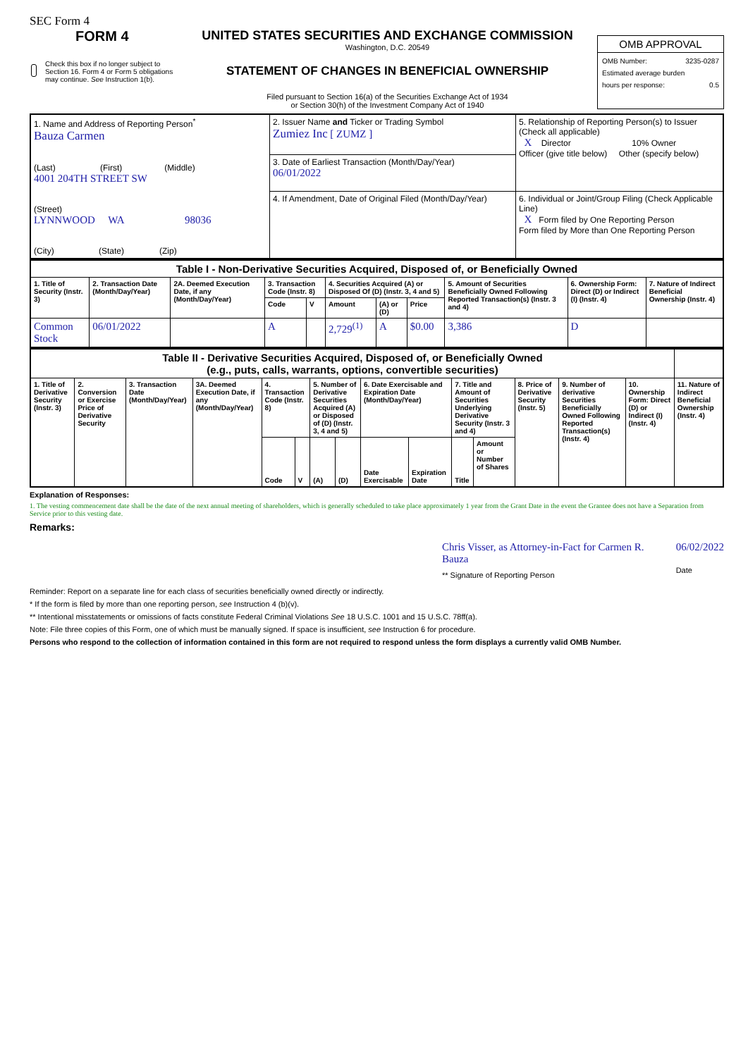SEC Form 4
FORM 4
Check this box if no longer subject to Section 16. Form 4 or Form 5 obligations may continue. See Instruction 1(b).
UNITED STATES SECURITIES AND EXCHANGE COMMISSION
Washington, D.C. 20549
STATEMENT OF CHANGES IN BENEFICIAL OWNERSHIP
Filed pursuant to Section 16(a) of the Securities Exchange Act of 1934
or Section 30(h) of the Investment Company Act of 1940
OMB APPROVAL
OMB Number: 3235-0287
Estimated average burden
hours per response: 0.5
| 1. Name and Address of Reporting Person<sup>*</sup> Bauza Carmen (Last) (First) (Middle) 4001 204TH STREET SW (Street) LYNNWOOD WA 98036 (City) (State) (Zip) | 2. Issuer Name and Ticker or Trading Symbol Zumiez Inc [ ZUMZ ] | 5. Relationship of Reporting Person(s) to Issuer (Check all applicable) X Director 10% Owner Officer (give title below) Other (specify below) |
| | 3. Date of Earliest Transaction (Month/Day/Year) 06/01/2022 | |
| | 4. If Amendment, Date of Original Filed (Month/Day/Year) | 6. Individual or Joint/Group Filing (Check Applicable Line) X Form filed by One Reporting Person Form filed by More than One Reporting Person |
| Table I - Non-Derivative Securities Acquired, Disposed of, or Beneficially Owned | | | | | | | | | | |
| 1. Title of Security (Instr. 3) | 2. Transaction Date (Month/Day/Year) | 2A. Deemed Execution Date, if any (Month/Day/Year) | 3. Transaction Code (Instr. 8) | | 4. Securities Acquired (A) or Disposed Of (D) (Instr. 3, 4 and 5) | | | 5. Amount of Securities Beneficially Owned Following Reported Transaction(s) (Instr. 3 and 4) | 6. Ownership Form: Direct (D) or Indirect (I) (Instr. 4) | 7. Nature of Indirect Beneficial Ownership (Instr. 4) |
| | | | Code | V | Amount | (A) or (D) | Price | | | |
| Common Stock | 06/01/2022 | | A | | 2,729<sup>(1)</sup> | A | $0.00 | 3,386 | D | |
| Table II - Derivative Securities Acquired, Disposed of, or Beneficially Owned (e.g., puts, calls, warrants, options, convertible securities) | | | | | | | | | | | | | | | |
| 1. Title of Derivative Security (Instr. 3) | 2. Conversion or Exercise Price of Derivative Security | 3. Transaction Date (Month/Day/Year) | 3A. Deemed Execution Date, if any (Month/Day/Year) | 4. Transaction Code (Instr. 8) | | 5. Number of Derivative Securities Acquired (A) or Disposed of (D) (Instr. 3, 4 and 5) | | 6. Date Exercisable and Expiration Date (Month/Day/Year) | | 7. Title and Amount of Securities Underlying Derivative Security (Instr. 3 and 4) | | 8. Price of Derivative Security (Instr. 5) | 9. Number of derivative Securities Beneficially Owned Following Reported Transaction(s) (Instr. 4) | 10. Ownership Form: Direct (D) or Indirect (I) (Instr. 4) | 11. Nature of Indirect Beneficial Ownership (Instr. 4) |
| | | | | Code | V | (A) | (D) | Date Exercisable | Expiration Date | Title | Amount or Number of Shares | | | | |
Explanation of Responses:
1. The vesting commencement date shall be the date of the next annual meeting of shareholders, which is generally scheduled to take place approximately 1 year from the Grant Date in the event the Grantee does not have a Separation from Service prior to this vesting date.
Remarks:
Chris Visser, as Attorney-in-Fact for Carmen R. Bauza
** Signature of Reporting Person
06/02/2022
Date
Reminder: Report on a separate line for each class of securities beneficially owned directly or indirectly.
* If the form is filed by more than one reporting person, see Instruction 4 (b)(v).
** Intentional misstatements or omissions of facts constitute Federal Criminal Violations See 18 U.S.C. 1001 and 15 U.S.C. 78ff(a).
Note: File three copies of this Form, one of which must be manually signed. If space is insufficient, see Instruction 6 for procedure.
Persons who respond to the collection of information contained in this form are not required to respond unless the form displays a currently valid OMB Number.